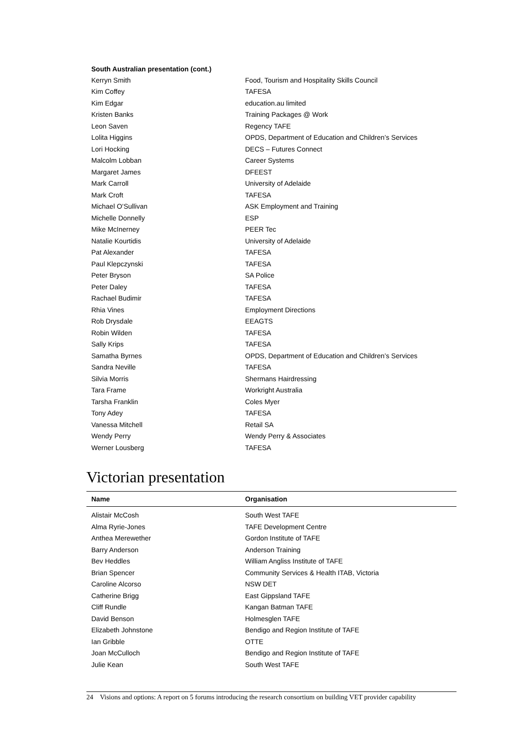| South Australian presentation (cont.) | |
| Kerryn Smith | Food, Tourism and Hospitality Skills Council |
| Kim Coffey | TAFESA |
| Kim Edgar | education.au limited |
| Kristen Banks | Training Packages @ Work |
| Leon Saven | Regency TAFE |
| Lolita Higgins | OPDS, Department of Education and Children’s Services |
| Lori Hocking | DECS – Futures Connect |
| Malcolm Lobban | Career Systems |
| Margaret James | DFEEST |
| Mark Carroll | University of Adelaide |
| Mark Croft | TAFESA |
| Michael O’Sullivan | ASK Employment and Training |
| Michelle Donnelly | ESP |
| Mike McInerney | PEER Tec |
| Natalie Kourtidis | University of Adelaide |
| Pat Alexander | TAFESA |
| Paul Klepczynski | TAFESA |
| Peter Bryson | SA Police |
| Peter Daley | TAFESA |
| Rachael Budimir | TAFESA |
| Rhia Vines | Employment Directions |
| Rob Drysdale | EEAGTS |
| Robin Wilden | TAFESA |
| Sally Krips | TAFESA |
| Samatha Byrnes | OPDS, Department of Education and Children’s Services |
| Sandra Neville | TAFESA |
| Silvia Morris | Shermans Hairdressing |
| Tara Frame | Workright Australia |
| Tarsha Franklin | Coles Myer |
| Tony Adey | TAFESA |
| Vanessa Mitchell | Retail SA |
| Wendy Perry | Wendy Perry & Associates |
| Werner Lousberg | TAFESA |
Victorian presentation
| Name | Organisation |
| --- | --- |
| Alistair McCosh | South West TAFE |
| Alma Ryrie-Jones | TAFE Development Centre |
| Anthea Merewether | Gordon Institute of TAFE |
| Barry Anderson | Anderson Training |
| Bev Heddles | William Angliss Institute of TAFE |
| Brian Spencer | Community Services & Health ITAB, Victoria |
| Caroline Alcorso | NSW DET |
| Catherine Brigg | East Gippsland TAFE |
| Cliff Rundle | Kangan Batman TAFE |
| David Benson | Holmesglen TAFE |
| Elizabeth Johnstone | Bendigo and Region Institute of TAFE |
| Ian Gribble | OTTE |
| Joan McCulloch | Bendigo and Region Institute of TAFE |
| Julie Kean | South West TAFE |
24 Visions and options: A report on 5 forums introducing the research consortium on building VET provider capability